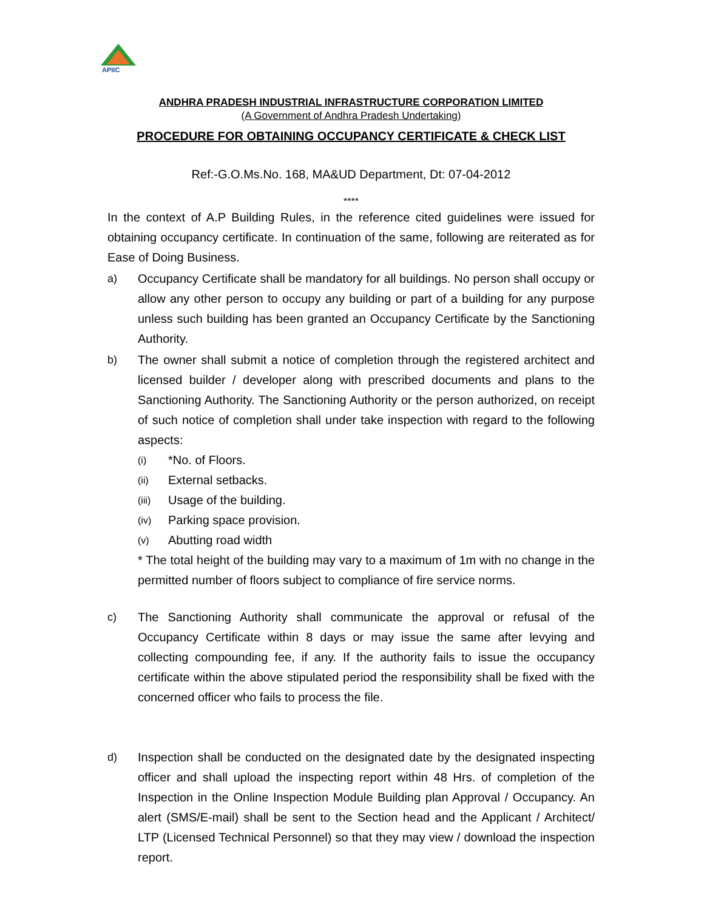APIIC
ANDHRA PRADESH INDUSTRIAL INFRASTRUCTURE CORPORATION LIMITED
(A Government of Andhra Pradesh Undertaking)
PROCEDURE FOR OBTAINING OCCUPANCY CERTIFICATE & CHECK LIST
Ref:-G.O.Ms.No. 168, MA&UD Department, Dt: 07-04-2012
****
In the context of A.P Building Rules, in the reference cited guidelines were issued for obtaining occupancy certificate. In continuation of the same, following are reiterated as for Ease of Doing Business.
a) Occupancy Certificate shall be mandatory for all buildings. No person shall occupy or allow any other person to occupy any building or part of a building for any purpose unless such building has been granted an Occupancy Certificate by the Sanctioning Authority.
b) The owner shall submit a notice of completion through the registered architect and licensed builder / developer along with prescribed documents and plans to the Sanctioning Authority. The Sanctioning Authority or the person authorized, on receipt of such notice of completion shall under take inspection with regard to the following aspects:
(i) *No. of Floors.
(ii) External setbacks.
(iii) Usage of the building.
(iv) Parking space provision.
(v) Abutting road width
* The total height of the building may vary to a maximum of 1m with no change in the permitted number of floors subject to compliance of fire service norms.
c) The Sanctioning Authority shall communicate the approval or refusal of the Occupancy Certificate within 8 days or may issue the same after levying and collecting compounding fee, if any. If the authority fails to issue the occupancy certificate within the above stipulated period the responsibility shall be fixed with the concerned officer who fails to process the file.
d) Inspection shall be conducted on the designated date by the designated inspecting officer and shall upload the inspecting report within 48 Hrs. of completion of the Inspection in the Online Inspection Module Building plan Approval / Occupancy. An alert (SMS/E-mail) shall be sent to the Section head and the Applicant / Architect/ LTP (Licensed Technical Personnel) so that they may view / download the inspection report.